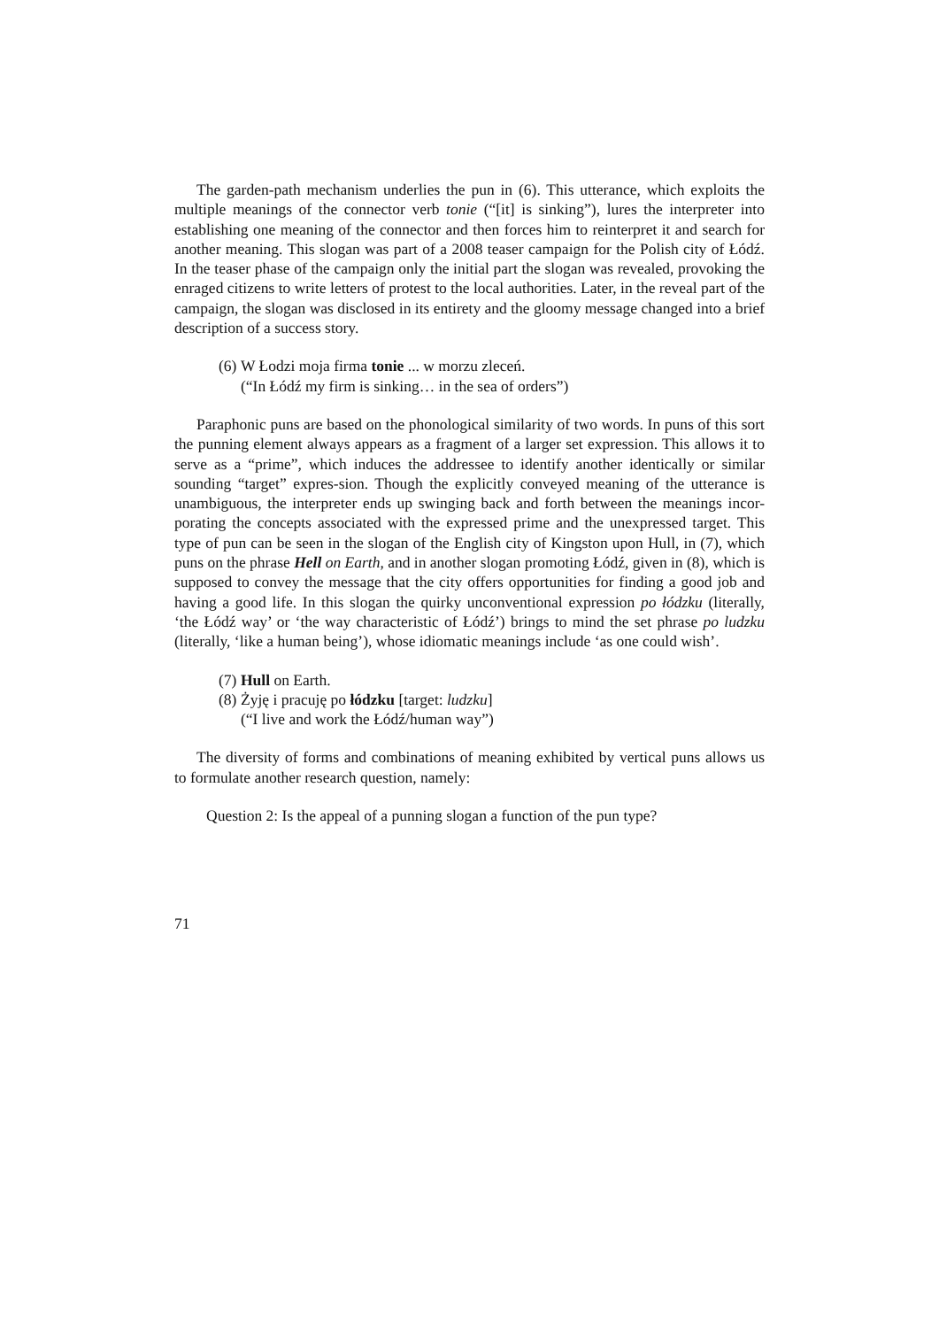The garden-path mechanism underlies the pun in (6). This utterance, which exploits the multiple meanings of the connector verb tonie (“[it] is sinking”), lures the interpreter into establishing one meaning of the connector and then forces him to reinterpret it and search for another meaning. This slogan was part of a 2008 teaser campaign for the Polish city of Łódź. In the teaser phase of the campaign only the initial part the slogan was revealed, provoking the enraged citizens to write letters of protest to the local authorities. Later, in the reveal part of the campaign, the slogan was disclosed in its entirety and the gloomy message changed into a brief description of a success story.
(6) W Łodzi moja firma tonie ... w morzu zleceń.
(“In Łódź my firm is sinking… in the sea of orders”)
Paraphonic puns are based on the phonological similarity of two words. In puns of this sort the punning element always appears as a fragment of a larger set expression. This allows it to serve as a “prime”, which induces the addressee to identify another identically or similar sounding “target” expres-sion. Though the explicitly conveyed meaning of the utterance is unambiguous, the interpreter ends up swinging back and forth between the meanings incor-porating the concepts associated with the expressed prime and the unexpressed target. This type of pun can be seen in the slogan of the English city of Kingston upon Hull, in (7), which puns on the phrase Hell on Earth, and in another slogan promoting Łódź, given in (8), which is supposed to convey the message that the city offers opportunities for finding a good job and having a good life. In this slogan the quirky unconventional expression po łódzku (literally, ‘the Łódź way’ or ‘the way characteristic of Łódź’) brings to mind the set phrase po ludzku (literally, ‘like a human being’), whose idiomatic meanings include ‘as one could wish’.
(7) Hull on Earth.
(8) Żyję i pracuję po łódzku [target: ludzku]
(“I live and work the Łódź/human way”)
The diversity of forms and combinations of meaning exhibited by vertical puns allows us to formulate another research question, namely:
Question 2: Is the appeal of a punning slogan a function of the pun type?
71